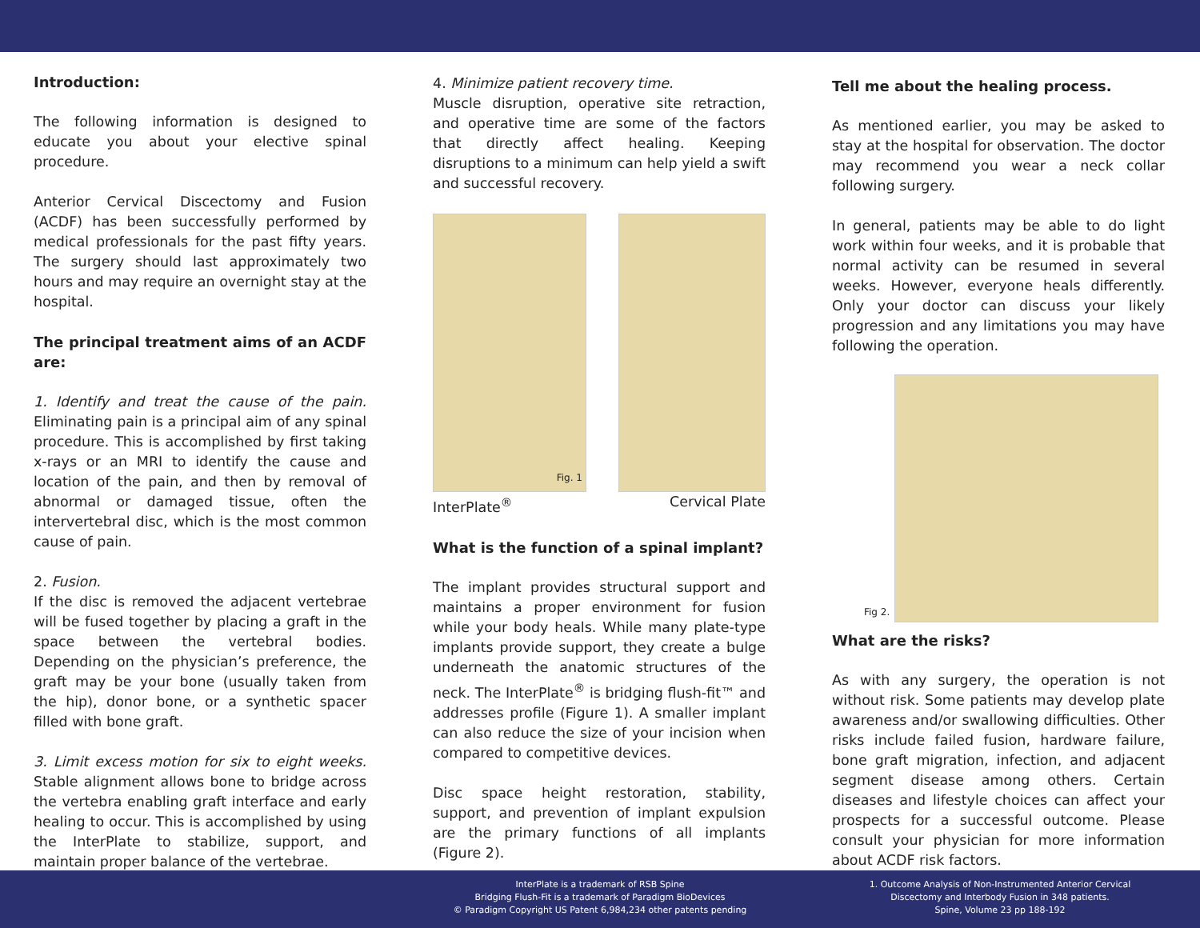Introduction:
The following information is designed to educate you about your elective spinal procedure.
Anterior Cervical Discectomy and Fusion (ACDF) has been successfully performed by medical professionals for the past fifty years. The surgery should last approximately two hours and may require an overnight stay at the hospital.
The principal treatment aims of an ACDF are:
1. Identify and treat the cause of the pain. Eliminating pain is a principal aim of any spinal procedure. This is accomplished by first taking x-rays or an MRI to identify the cause and location of the pain, and then by removal of abnormal or damaged tissue, often the intervertebral disc, which is the most common cause of pain.
2. Fusion.
If the disc is removed the adjacent vertebrae will be fused together by placing a graft in the space between the vertebral bodies. Depending on the physician’s preference, the graft may be your bone (usually taken from the hip), donor bone, or a synthetic spacer filled with bone graft.
3. Limit excess motion for six to eight weeks. Stable alignment allows bone to bridge across the vertebra enabling graft interface and early healing to occur. This is accomplished by using the InterPlate to stabilize, support, and maintain proper balance of the vertebrae.
4. Minimize patient recovery time.
Muscle disruption, operative site retraction, and operative time are some of the factors that directly affect healing. Keeping disruptions to a minimum can help yield a swift and successful recovery.
Fig. 1
InterPlate<sup>®</sup> Cervical Plate
What is the function of a spinal implant?
The implant provides structural support and maintains a proper environment for fusion while your body heals. While many plate-type implants provide support, they create a bulge underneath the anatomic structures of the neck. The InterPlate<sup>®</sup> is bridging flush-fit™ and addresses profile (Figure 1). A smaller implant can also reduce the size of your incision when compared to competitive devices.
Disc space height restoration, stability, support, and prevention of implant expulsion are the primary functions of all implants (Figure 2).
Tell me about the healing process.
As mentioned earlier, you may be asked to stay at the hospital for observation. The doctor may recommend you wear a neck collar following surgery.
In general, patients may be able to do light work within four weeks, and it is probable that normal activity can be resumed in several weeks. However, everyone heals differently. Only your doctor can discuss your likely progression and any limitations you may have following the operation.
Fig 2.
What are the risks?
As with any surgery, the operation is not without risk. Some patients may develop plate awareness and/or swallowing difficulties. Other risks include failed fusion, hardware failure, bone graft migration, infection, and adjacent segment disease among others. Certain diseases and lifestyle choices can affect your prospects for a successful outcome. Please consult your physician for more information about ACDF risk factors.
InterPlate is a trademark of RSB Spine
Bridging Flush-Fit is a trademark of Paradigm BioDevices
© Paradigm Copyright US Patent 6,984,234 other patents pending
1. Outcome Analysis of Non-Instrumented Anterior Cervical
Discectomy and Interbody Fusion in 348 patients.
Spine, Volume 23 pp 188-192